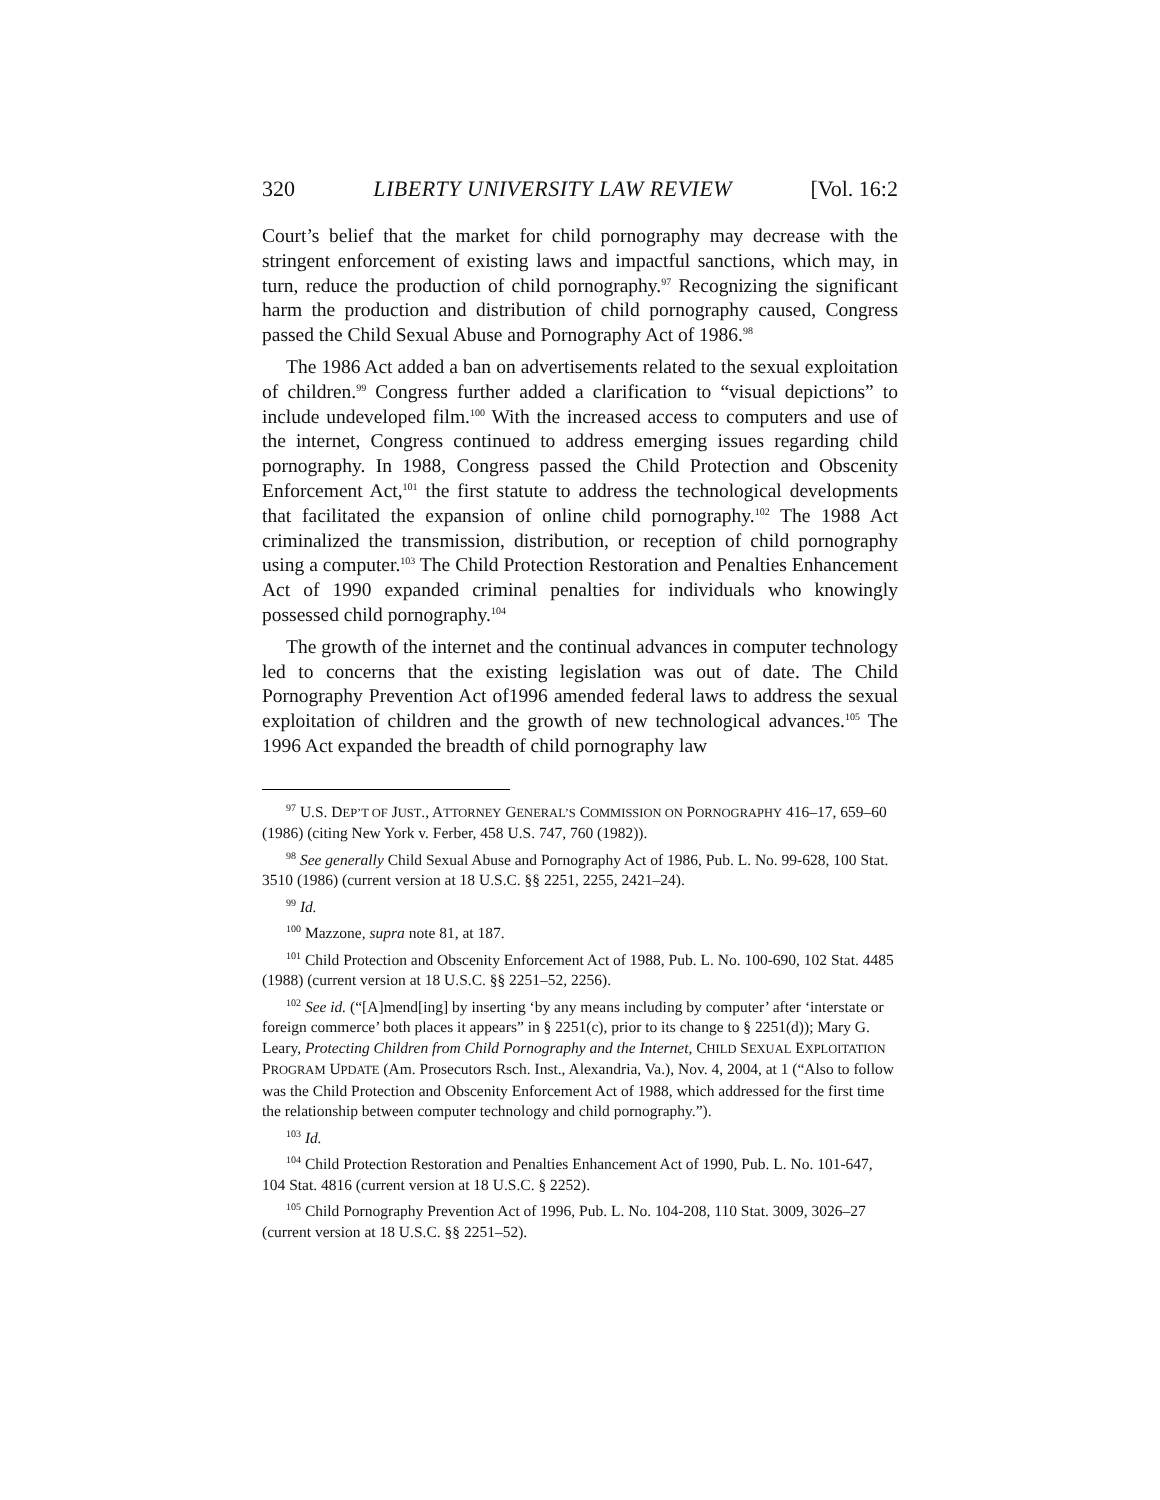320 LIBERTY UNIVERSITY LAW REVIEW [Vol. 16:2
Court’s belief that the market for child pornography may decrease with the stringent enforcement of existing laws and impactful sanctions, which may, in turn, reduce the production of child pornography.<sup>97</sup> Recognizing the significant harm the production and distribution of child pornography caused, Congress passed the Child Sexual Abuse and Pornography Act of 1986.<sup>98</sup>
The 1986 Act added a ban on advertisements related to the sexual exploitation of children.<sup>99</sup> Congress further added a clarification to “visual depictions” to include undeveloped film.<sup>100</sup> With the increased access to computers and use of the internet, Congress continued to address emerging issues regarding child pornography. In 1988, Congress passed the Child Protection and Obscenity Enforcement Act,<sup>101</sup> the first statute to address the technological developments that facilitated the expansion of online child pornography.<sup>102</sup> The 1988 Act criminalized the transmission, distribution, or reception of child pornography using a computer.<sup>103</sup> The Child Protection Restoration and Penalties Enhancement Act of 1990 expanded criminal penalties for individuals who knowingly possessed child pornography.<sup>104</sup>
The growth of the internet and the continual advances in computer technology led to concerns that the existing legislation was out of date. The Child Pornography Prevention Act of1996 amended federal laws to address the sexual exploitation of children and the growth of new technological advances.<sup>105</sup> The 1996 Act expanded the breadth of child pornography law
<sup>97</sup> U.S. DEP’T OF JUST., ATTORNEY GENERAL’S COMMISSION ON PORNOGRAPHY 416–17, 659–60 (1986) (citing New York v. Ferber, 458 U.S. 747, 760 (1982)).
<sup>98</sup> See generally Child Sexual Abuse and Pornography Act of 1986, Pub. L. No. 99-628, 100 Stat. 3510 (1986) (current version at 18 U.S.C. §§ 2251, 2255, 2421–24).
<sup>99</sup> Id.
<sup>100</sup> Mazzone, supra note 81, at 187.
<sup>101</sup> Child Protection and Obscenity Enforcement Act of 1988, Pub. L. No. 100-690, 102 Stat. 4485 (1988) (current version at 18 U.S.C. §§ 2251–52, 2256).
<sup>102</sup> See id. (“[A]mend[ing] by inserting ‘by any means including by computer’ after ‘interstate or foreign commerce’ both places it appears” in § 2251(c), prior to its change to § 2251(d)); Mary G. Leary, Protecting Children from Child Pornography and the Internet, CHILD SEXUAL EXPLOITATION PROGRAM UPDATE (Am. Prosecutors Rsch. Inst., Alexandria, Va.), Nov. 4, 2004, at 1 (“Also to follow was the Child Protection and Obscenity Enforcement Act of 1988, which addressed for the first time the relationship between computer technology and child pornography.”).
<sup>103</sup> Id.
<sup>104</sup> Child Protection Restoration and Penalties Enhancement Act of 1990, Pub. L. No. 101-647, 104 Stat. 4816 (current version at 18 U.S.C. § 2252).
<sup>105</sup> Child Pornography Prevention Act of 1996, Pub. L. No. 104-208, 110 Stat. 3009, 3026–27 (current version at 18 U.S.C. §§ 2251–52).